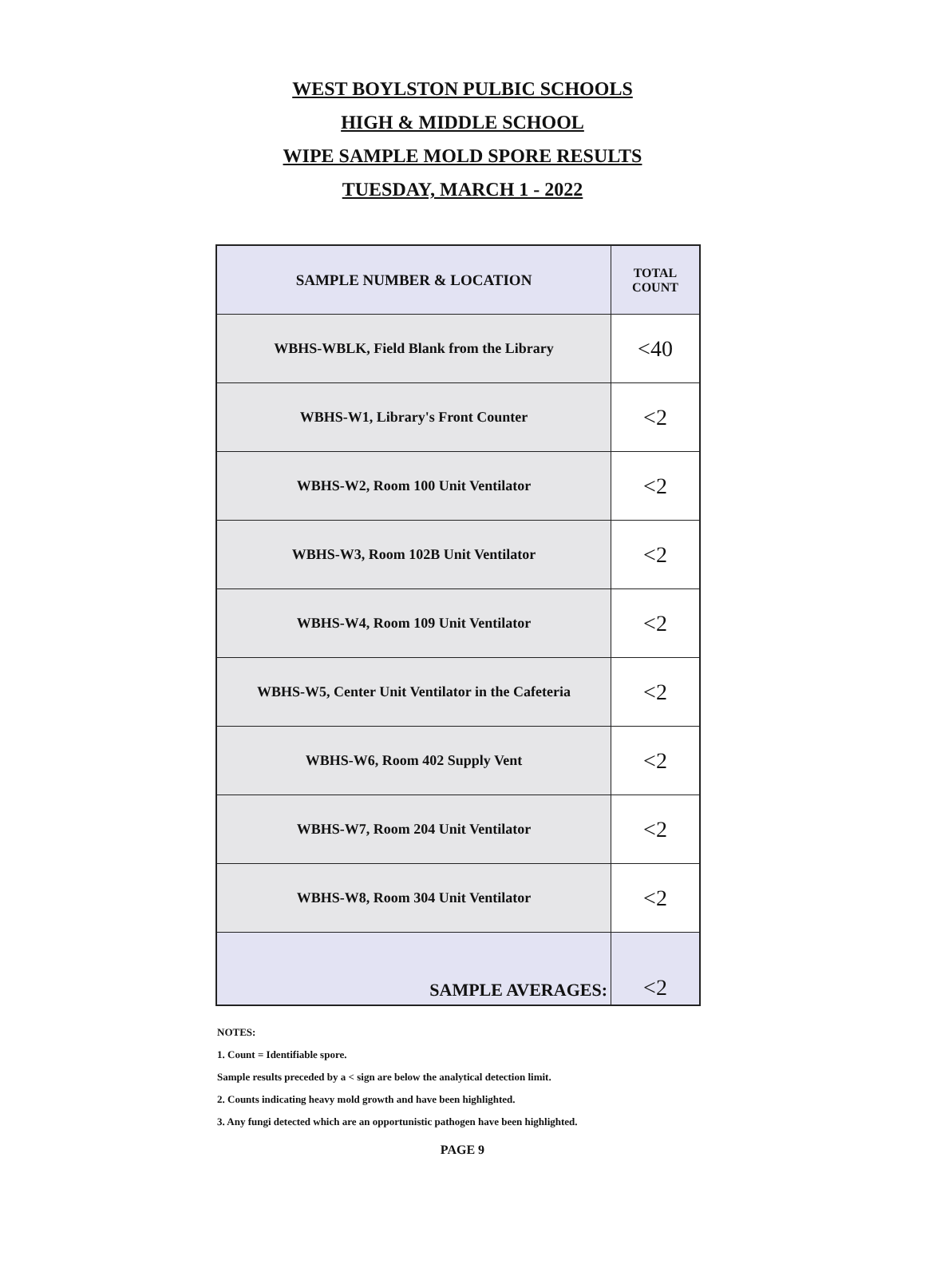WEST BOYLSTON PULBIC SCHOOLS
HIGH & MIDDLE SCHOOL
WIPE SAMPLE MOLD SPORE RESULTS
TUESDAY, MARCH 1 - 2022
| SAMPLE NUMBER & LOCATION | TOTAL COUNT |
| --- | --- |
| WBHS-WBLK, Field Blank from the Library | <40 |
| WBHS-W1, Library's Front Counter | <2 |
| WBHS-W2, Room 100 Unit Ventilator | <2 |
| WBHS-W3, Room 102B Unit Ventilator | <2 |
| WBHS-W4, Room 109 Unit Ventilator | <2 |
| WBHS-W5, Center Unit Ventilator in the Cafeteria | <2 |
| WBHS-W6, Room 402 Supply Vent | <2 |
| WBHS-W7, Room 204 Unit Ventilator | <2 |
| WBHS-W8, Room 304 Unit Ventilator | <2 |
| SAMPLE AVERAGES: | <2 |
NOTES:
1. Count = Identifiable spore.
Sample results preceded by a < sign are below the analytical detection limit.
2. Counts indicating heavy mold growth and have been highlighted.
3. Any fungi detected which are an opportunistic pathogen have been highlighted.
PAGE 9